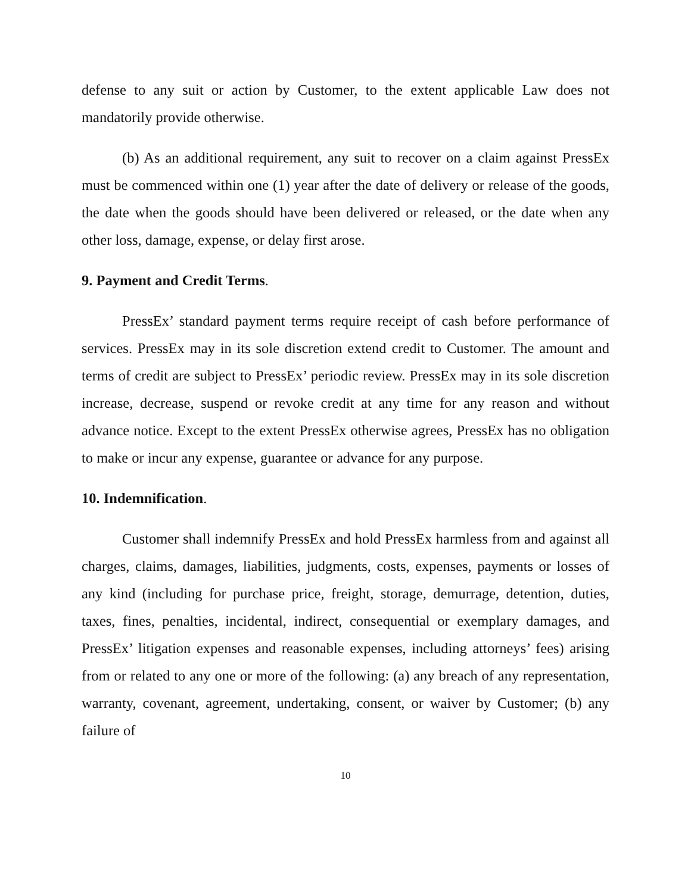defense to any suit or action by Customer, to the extent applicable Law does not mandatorily provide otherwise.
(b) As an additional requirement, any suit to recover on a claim against PressEx must be commenced within one (1) year after the date of delivery or release of the goods, the date when the goods should have been delivered or released, or the date when any other loss, damage, expense, or delay first arose.
9. Payment and Credit Terms.
PressEx’ standard payment terms require receipt of cash before performance of services. PressEx may in its sole discretion extend credit to Customer. The amount and terms of credit are subject to PressEx’ periodic review. PressEx may in its sole discretion increase, decrease, suspend or revoke credit at any time for any reason and without advance notice. Except to the extent PressEx otherwise agrees, PressEx has no obligation to make or incur any expense, guarantee or advance for any purpose.
10. Indemnification.
Customer shall indemnify PressEx and hold PressEx harmless from and against all charges, claims, damages, liabilities, judgments, costs, expenses, payments or losses of any kind (including for purchase price, freight, storage, demurrage, detention, duties, taxes, fines, penalties, incidental, indirect, consequential or exemplary damages, and PressEx’ litigation expenses and reasonable expenses, including attorneys’ fees) arising from or related to any one or more of the following: (a) any breach of any representation, warranty, covenant, agreement, undertaking, consent, or waiver by Customer; (b) any failure of
10